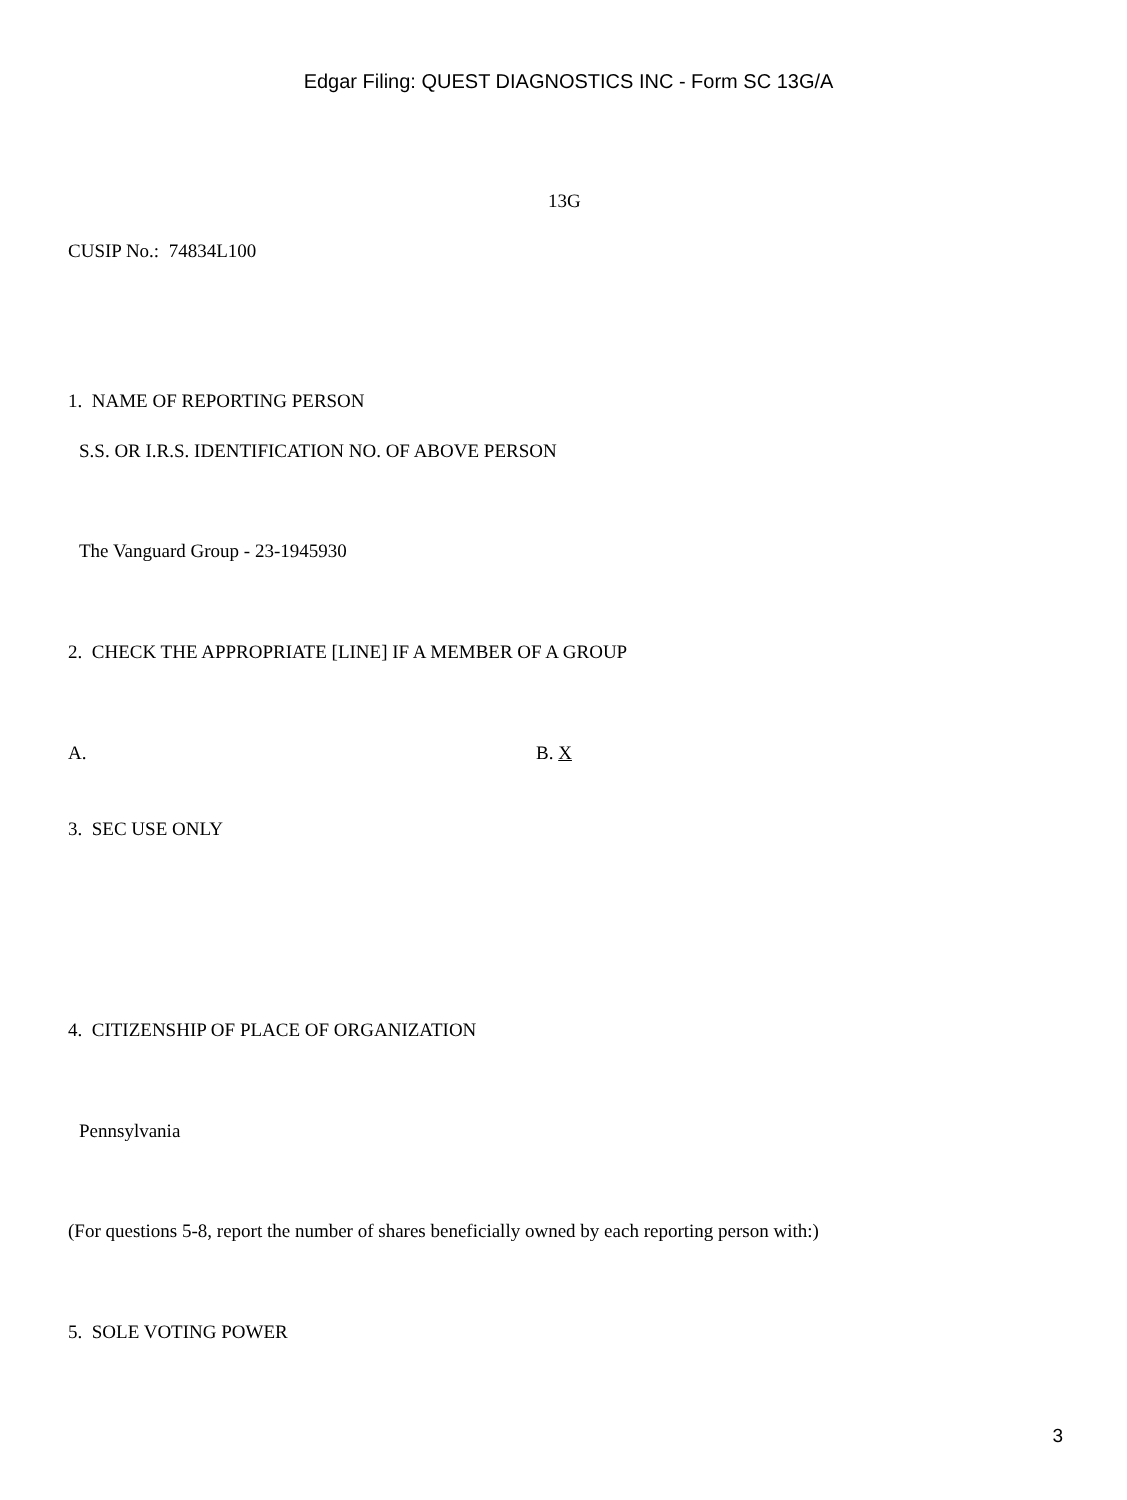Edgar Filing: QUEST DIAGNOSTICS INC - Form SC 13G/A
13G
CUSIP No.: 74834L100
1. NAME OF REPORTING PERSON
S.S. OR I.R.S. IDENTIFICATION NO. OF ABOVE PERSON
The Vanguard Group - 23-1945930
2. CHECK THE APPROPRIATE [LINE] IF A MEMBER OF A GROUP
A. B. X
3. SEC USE ONLY
4. CITIZENSHIP OF PLACE OF ORGANIZATION
Pennsylvania
(For questions 5-8, report the number of shares beneficially owned by each reporting person with:)
5. SOLE VOTING POWER
3